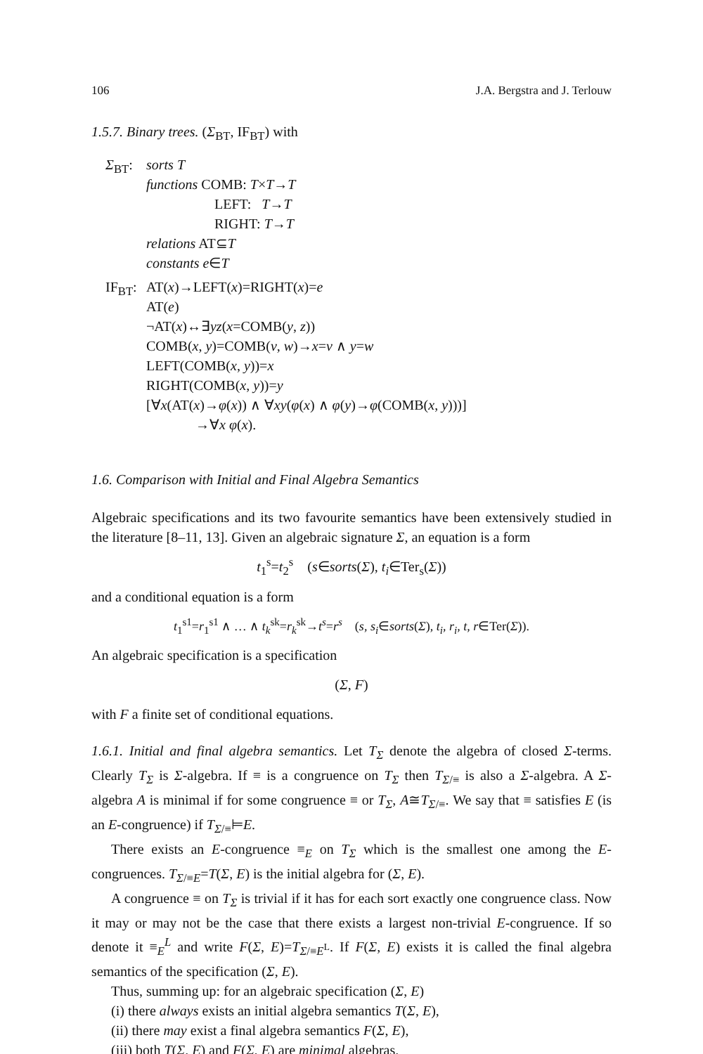106 J.A. Bergstra and J. Terlouw
1.5.7. Binary trees. (Σ<sub>BT</sub>, IF<sub>BT</sub>) with
Σ<sub>BT</sub>: sorts T
functions COMB: T×T→T
LEFT: T→T
RIGHT: T→T
relations AT⊆T
constants e∈T
IF<sub>BT</sub>:
AT(x)→LEFT(x)=RIGHT(x)=e
AT(e)
¬AT(x)↔∃yz(x=COMB(y, z))
COMB(x, y)=COMB(v, w)→x=v ∧ y=w
LEFT(COMB(x, y))=x
RIGHT(COMB(x, y))=y
[∀x(AT(x)→φ(x)) ∧ ∀xy(φ(x) ∧ φ(y)→φ(COMB(x, y)))]
→∀x φ(x).
1.6. Comparison with Initial and Final Algebra Semantics
Algebraic specifications and its two favourite semantics have been extensively studied in the literature [8–11, 13]. Given an algebraic signature Σ, an equation is a form
t<sub>1</sub><sup>s</sup>=t<sub>2</sub><sup>s</sup> (s∈sorts(Σ), t<sub>i</sub>∈Ter<sub>s</sub>(Σ))
and a conditional equation is a form
t<sub>1</sub><sup>s1</sup>=r<sub>1</sub><sup>s1</sup> ∧ … ∧ t<sub>k</sub><sup>sk</sup>=r<sub>k</sub><sup>sk</sup>→t<sup>s</sup>=r<sup>s</sup> (s, s<sub>i</sub>∈sorts(Σ), t<sub>i</sub>, r<sub>i</sub>, t, r∈Ter(Σ)).
An algebraic specification is a specification
(Σ, F)
with F a finite set of conditional equations.
1.6.1. Initial and final algebra semantics. Let T<sub>Σ</sub> denote the algebra of closed Σ-terms. Clearly T<sub>Σ</sub> is Σ-algebra. If ≡ is a congruence on T<sub>Σ</sub> then T<sub>Σ/≡</sub> is also a Σ-algebra. A Σ-algebra A is minimal if for some congruence ≡ or T<sub>Σ</sub>, A≅T<sub>Σ/≡</sub>. We say that ≡ satisfies E (is an E-congruence) if T<sub>Σ/≡</sub>⊨E.
There exists an E-congruence ≡<sub>E</sub> on T<sub>Σ</sub> which is the smallest one among the E-congruences. T<sub>Σ/≡E</sub>=T(Σ, E) is the initial algebra for (Σ, E).
A congruence ≡ on T<sub>Σ</sub> is trivial if it has for each sort exactly one congruence class. Now it may or may not be the case that there exists a largest non-trivial E-congruence. If so denote it ≡<sub>E</sub><sup>L</sup> and write F(Σ, E)=T<sub>Σ/≡E<sup>L</sup></sub>. If F(Σ, E) exists it is called the final algebra semantics of the specification (Σ, E).
Thus, summing up: for an algebraic specification (Σ, E)
(i) there always exists an initial algebra semantics T(Σ, E),
(ii) there may exist a final algebra semantics F(Σ, E),
(iii) both T(Σ. E) and F(Σ, E) are minimal algebras.